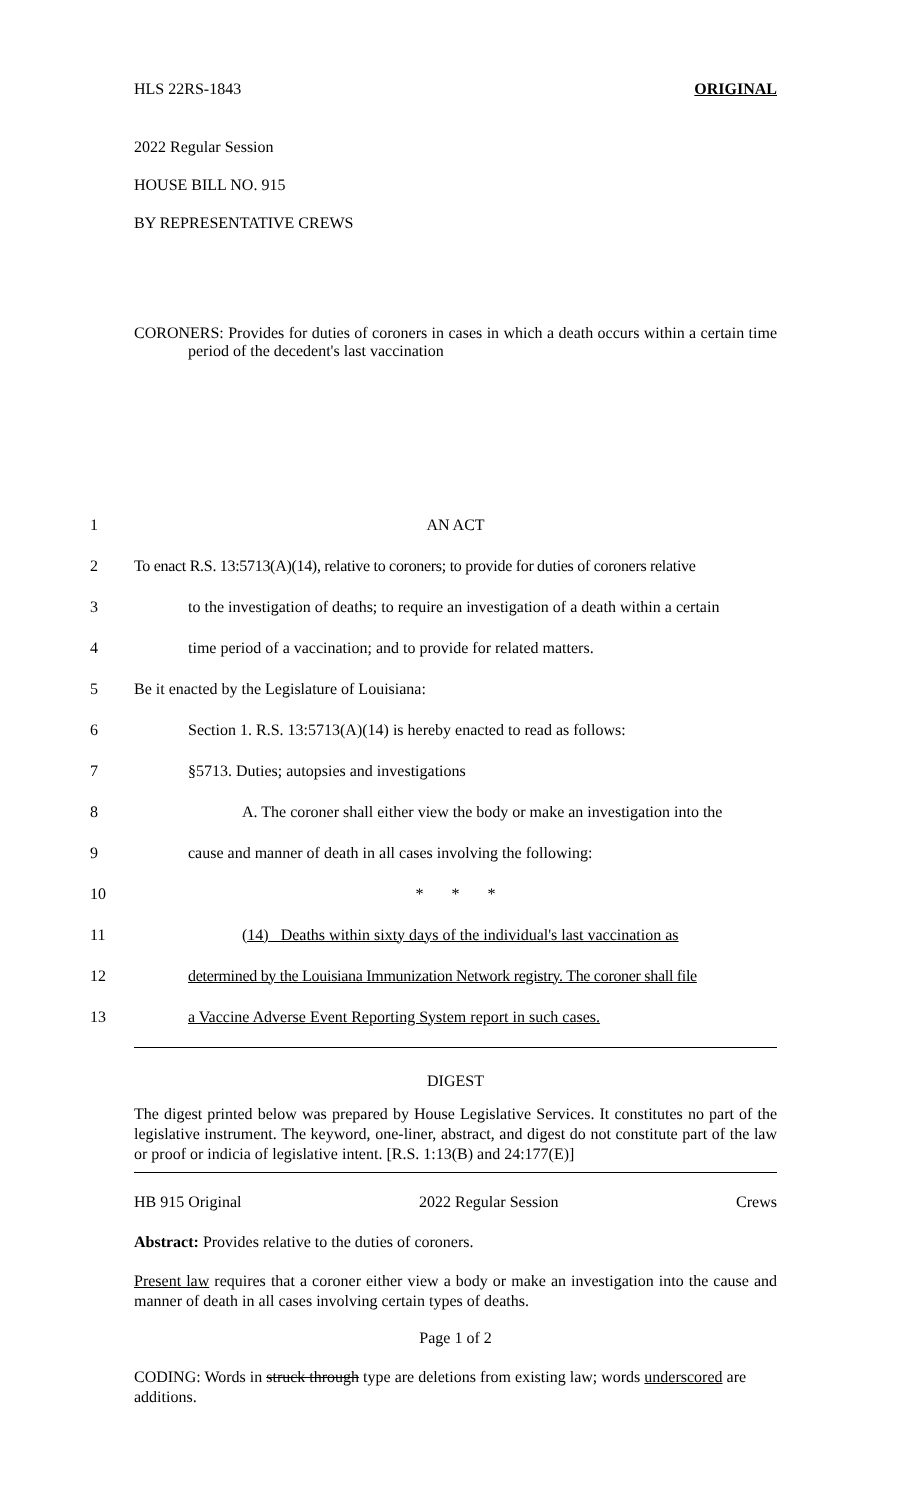HLS 22RS-1843 ORIGINAL
2022 Regular Session
HOUSE BILL NO. 915
BY REPRESENTATIVE CREWS
CORONERS: Provides for duties of coroners in cases in which a death occurs within a certain time period of the decedent's last vaccination
1 AN ACT
2 To enact R.S. 13:5713(A)(14), relative to coroners; to provide for duties of coroners relative
3 to the investigation of deaths; to require an investigation of a death within a certain
4 time period of a vaccination; and to provide for related matters.
5 Be it enacted by the Legislature of Louisiana:
6 Section 1. R.S. 13:5713(A)(14) is hereby enacted to read as follows:
7 §5713. Duties; autopsies and investigations
8 A. The coroner shall either view the body or make an investigation into the
9 cause and manner of death in all cases involving the following:
10 * * *
11 (14) Deaths within sixty days of the individual's last vaccination as
12 determined by the Louisiana Immunization Network registry. The coroner shall file
13 a Vaccine Adverse Event Reporting System report in such cases.
DIGEST
The digest printed below was prepared by House Legislative Services. It constitutes no part of the legislative instrument. The keyword, one-liner, abstract, and digest do not constitute part of the law or proof or indicia of legislative intent. [R.S. 1:13(B) and 24:177(E)]
HB 915 Original 2022 Regular Session Crews
Abstract: Provides relative to the duties of coroners.
Present law requires that a coroner either view a body or make an investigation into the cause and manner of death in all cases involving certain types of deaths.
Page 1 of 2
CODING: Words in struck through type are deletions from existing law; words underscored are additions.